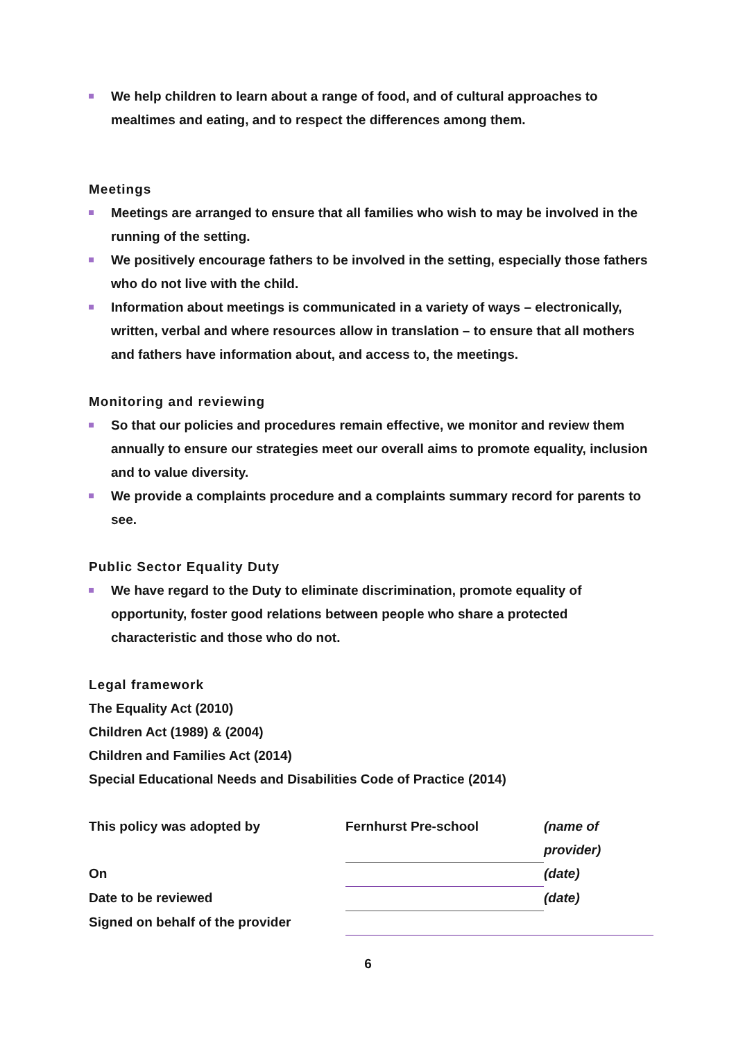We help children to learn about a range of food, and of cultural approaches to mealtimes and eating, and to respect the differences among them.
Meetings
Meetings are arranged to ensure that all families who wish to may be involved in the running of the setting.
We positively encourage fathers to be involved in the setting, especially those fathers who do not live with the child.
Information about meetings is communicated in a variety of ways – electronically, written, verbal and where resources allow in translation – to ensure that all mothers and fathers have information about, and access to, the meetings.
Monitoring and reviewing
So that our policies and procedures remain effective, we monitor and review them annually to ensure our strategies meet our overall aims to promote equality, inclusion and to value diversity.
We provide a complaints procedure and a complaints summary record for parents to see.
Public Sector Equality Duty
We have regard to the Duty to eliminate discrimination, promote equality of opportunity, foster good relations between people who share a protected characteristic and those who do not.
Legal framework
The Equality Act (2010)
Children Act (1989) & (2004)
Children and Families Act (2014)
Special Educational Needs and Disabilities Code of Practice (2014)
| This policy was adopted by | Fernhurst Pre-school | (name of provider) |
| On | | (date) |
| Date to be reviewed | | (date) |
| Signed on behalf of the provider | | |
6